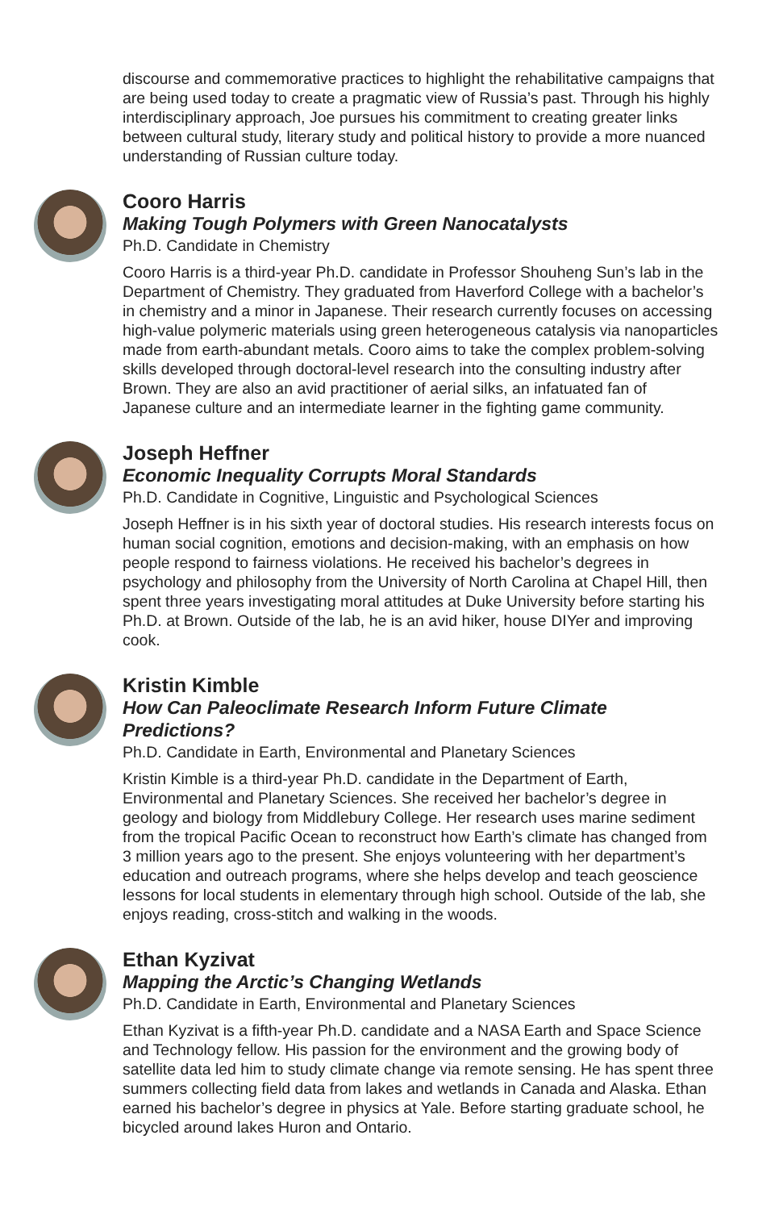discourse and commemorative practices to highlight the rehabilitative campaigns that are being used today to create a pragmatic view of Russia’s past. Through his highly interdisciplinary approach, Joe pursues his commitment to creating greater links between cultural study, literary study and political history to provide a more nuanced understanding of Russian culture today.
Cooro Harris
Making Tough Polymers with Green Nanocatalysts
Ph.D. Candidate in Chemistry
Cooro Harris is a third-year Ph.D. candidate in Professor Shouheng Sun’s lab in the Department of Chemistry. They graduated from Haverford College with a bachelor’s in chemistry and a minor in Japanese. Their research currently focuses on accessing high-value polymeric materials using green heterogeneous catalysis via nanoparticles made from earth-abundant metals. Cooro aims to take the complex problem-solving skills developed through doctoral-level research into the consulting industry after Brown. They are also an avid practitioner of aerial silks, an infatuated fan of Japanese culture and an intermediate learner in the fighting game community.
Joseph Heffner
Economic Inequality Corrupts Moral Standards
Ph.D. Candidate in Cognitive, Linguistic and Psychological Sciences
Joseph Heffner is in his sixth year of doctoral studies. His research interests focus on human social cognition, emotions and decision-making, with an emphasis on how people respond to fairness violations. He received his bachelor’s degrees in psychology and philosophy from the University of North Carolina at Chapel Hill, then spent three years investigating moral attitudes at Duke University before starting his Ph.D. at Brown. Outside of the lab, he is an avid hiker, house DIYer and improving cook.
Kristin Kimble
How Can Paleoclimate Research Inform Future Climate Predictions?
Ph.D. Candidate in Earth, Environmental and Planetary Sciences
Kristin Kimble is a third-year Ph.D. candidate in the Department of Earth, Environmental and Planetary Sciences. She received her bachelor’s degree in geology and biology from Middlebury College. Her research uses marine sediment from the tropical Pacific Ocean to reconstruct how Earth’s climate has changed from 3 million years ago to the present. She enjoys volunteering with her department’s education and outreach programs, where she helps develop and teach geoscience lessons for local students in elementary through high school. Outside of the lab, she enjoys reading, cross-stitch and walking in the woods.
Ethan Kyzivat
Mapping the Arctic’s Changing Wetlands
Ph.D. Candidate in Earth, Environmental and Planetary Sciences
Ethan Kyzivat is a fifth-year Ph.D. candidate and a NASA Earth and Space Science and Technology fellow. His passion for the environment and the growing body of satellite data led him to study climate change via remote sensing. He has spent three summers collecting field data from lakes and wetlands in Canada and Alaska. Ethan earned his bachelor’s degree in physics at Yale. Before starting graduate school, he bicycled around lakes Huron and Ontario.